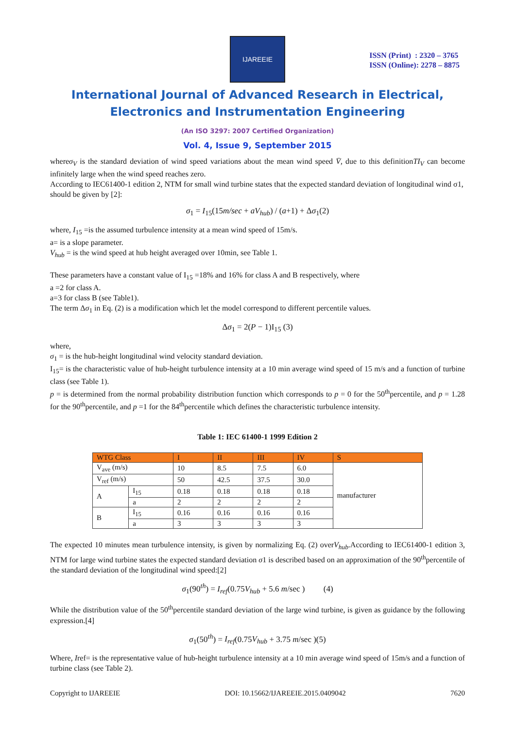IJAREEIE
ISSN (Print) : 2320 – 3765
ISSN (Online): 2278 – 8875
International Journal of Advanced Research in Electrical,
Electronics and Instrumentation Engineering
(An ISO 3297: 2007 Certified Organization)
Vol. 4, Issue 9, September 2015
whereσ<sub>V</sub> is the standard deviation of wind speed variations about the mean wind speed V̄, due to this definitionTI<sub>V</sub> can become infinitely large when the wind speed reaches zero.
According to IEC61400-1 edition 2, NTM for small wind turbine states that the expected standard deviation of longitudinal wind σ1, should be given by [2]:
σ<sub>1</sub> = I<sub>15</sub>(15m/sec + aV<sub>hub</sub>) / (a+1) + Δσ<sub>1</sub>(2)
where, I<sub>15</sub> =is the assumed turbulence intensity at a mean wind speed of 15m/s.
a= is a slope parameter.
V<sub>hub</sub> = is the wind speed at hub height averaged over 10min, see Table 1.
These parameters have a constant value of I<sub>15</sub> =18% and 16% for class A and B respectively, where
a =2 for class A.
a=3 for class B (see Table1).
The term Δσ<sub>1</sub> in Eq. (2) is a modification which let the model correspond to different percentile values.
Δσ<sub>1</sub> = 2(P − 1)I<sub>15</sub> (3)
where,
σ<sub>1</sub> = is the hub-height longitudinal wind velocity standard deviation.
I<sub>15</sub>= is the characteristic value of hub-height turbulence intensity at a 10 min average wind speed of 15 m/s and a function of turbine class (see Table 1).
p = is determined from the normal probability distribution function which corresponds to p = 0 for the 50<sup>th</sup>percentile, and p = 1.28 for the 90<sup>th</sup>percentile, and p =1 for the 84<sup>th</sup>percentile which defines the characteristic turbulence intensity.
Table 1: IEC 61400-1 1999 Edition 2
| WTG Class | | I | II | III | IV | S |
| --- | --- | --- | --- | --- | --- | --- |
| V<sub>ave</sub> (m/s) | | 10 | 8.5 | 7.5 | 6.0 | manufacturer |
| V<sub>ref</sub> (m/s) | | 50 | 42.5 | 37.5 | 30.0 | |
| A | I<sub>15</sub> | 0.18 | 0.18 | 0.18 | 0.18 | |
| | a | 2 | 2 | 2 | 2 | |
| B | I<sub>15</sub> | 0.16 | 0.16 | 0.16 | 0.16 | |
| | a | 3 | 3 | 3 | 3 | |
The expected 10 minutes mean turbulence intensity, is given by normalizing Eq. (2) overV<sub>hub</sub>.According to IEC61400-1 edition 3, NTM for large wind turbine states the expected standard deviation σ1 is described based on an approximation of the 90<sup>th</sup>percentile of the standard deviation of the longitudinal wind speed:[2]
σ<sub>1</sub>(90<sup>th</sup>) = I<sub>ref</sub>(0.75V<sub>hub</sub> + 5.6 m/sec ) (4)
While the distribution value of the 50<sup>th</sup>percentile standard deviation of the large wind turbine, is given as guidance by the following expression.[4]
σ<sub>1</sub>(50<sup>th</sup>) = I<sub>ref</sub>(0.75V<sub>hub</sub> + 3.75 m/sec )(5)
Where, Iref= is the representative value of hub-height turbulence intensity at a 10 min average wind speed of 15m/s and a function of turbine class (see Table 2).
Copyright to IJAREEIE DOI: 10.15662/IJAREEIE.2015.0409042 7620